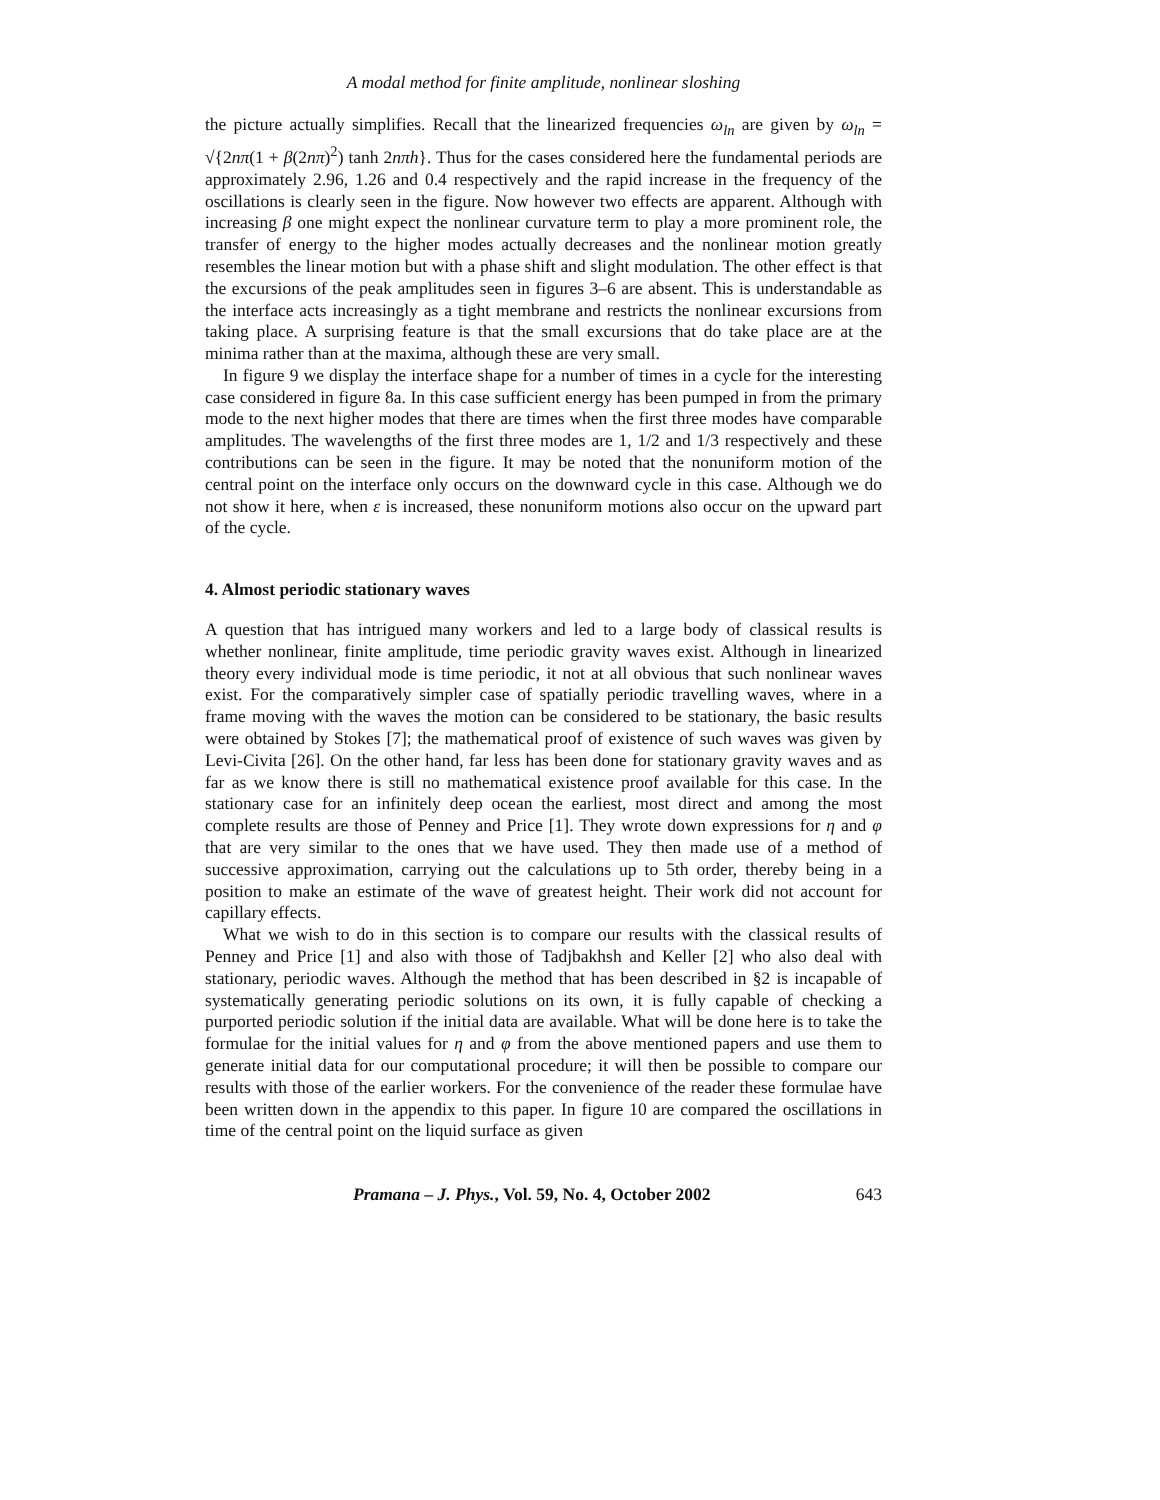A modal method for finite amplitude, nonlinear sloshing
the picture actually simplifies. Recall that the linearized frequencies ω<sub>ln</sub> are given by ω<sub>ln</sub> = √{2nπ(1 + β(2nπ)<sup>2</sup>) tanh 2nπh}. Thus for the cases considered here the fundamental periods are approximately 2.96, 1.26 and 0.4 respectively and the rapid increase in the frequency of the oscillations is clearly seen in the figure. Now however two effects are apparent. Although with increasing β one might expect the nonlinear curvature term to play a more prominent role, the transfer of energy to the higher modes actually decreases and the nonlinear motion greatly resembles the linear motion but with a phase shift and slight modulation. The other effect is that the excursions of the peak amplitudes seen in figures 3–6 are absent. This is understandable as the interface acts increasingly as a tight membrane and restricts the nonlinear excursions from taking place. A surprising feature is that the small excursions that do take place are at the minima rather than at the maxima, although these are very small.
In figure 9 we display the interface shape for a number of times in a cycle for the interesting case considered in figure 8a. In this case sufficient energy has been pumped in from the primary mode to the next higher modes that there are times when the first three modes have comparable amplitudes. The wavelengths of the first three modes are 1, 1/2 and 1/3 respectively and these contributions can be seen in the figure. It may be noted that the nonuniform motion of the central point on the interface only occurs on the downward cycle in this case. Although we do not show it here, when ε is increased, these nonuniform motions also occur on the upward part of the cycle.
4. Almost periodic stationary waves
A question that has intrigued many workers and led to a large body of classical results is whether nonlinear, finite amplitude, time periodic gravity waves exist. Although in linearized theory every individual mode is time periodic, it not at all obvious that such nonlinear waves exist. For the comparatively simpler case of spatially periodic travelling waves, where in a frame moving with the waves the motion can be considered to be stationary, the basic results were obtained by Stokes [7]; the mathematical proof of existence of such waves was given by Levi-Civita [26]. On the other hand, far less has been done for stationary gravity waves and as far as we know there is still no mathematical existence proof available for this case. In the stationary case for an infinitely deep ocean the earliest, most direct and among the most complete results are those of Penney and Price [1]. They wrote down expressions for η and φ that are very similar to the ones that we have used. They then made use of a method of successive approximation, carrying out the calculations up to 5th order, thereby being in a position to make an estimate of the wave of greatest height. Their work did not account for capillary effects.
What we wish to do in this section is to compare our results with the classical results of Penney and Price [1] and also with those of Tadjbakhsh and Keller [2] who also deal with stationary, periodic waves. Although the method that has been described in §2 is incapable of systematically generating periodic solutions on its own, it is fully capable of checking a purported periodic solution if the initial data are available. What will be done here is to take the formulae for the initial values for η and φ from the above mentioned papers and use them to generate initial data for our computational procedure; it will then be possible to compare our results with those of the earlier workers. For the convenience of the reader these formulae have been written down in the appendix to this paper. In figure 10 are compared the oscillations in time of the central point on the liquid surface as given
Pramana – J. Phys., Vol. 59, No. 4, October 2002 643